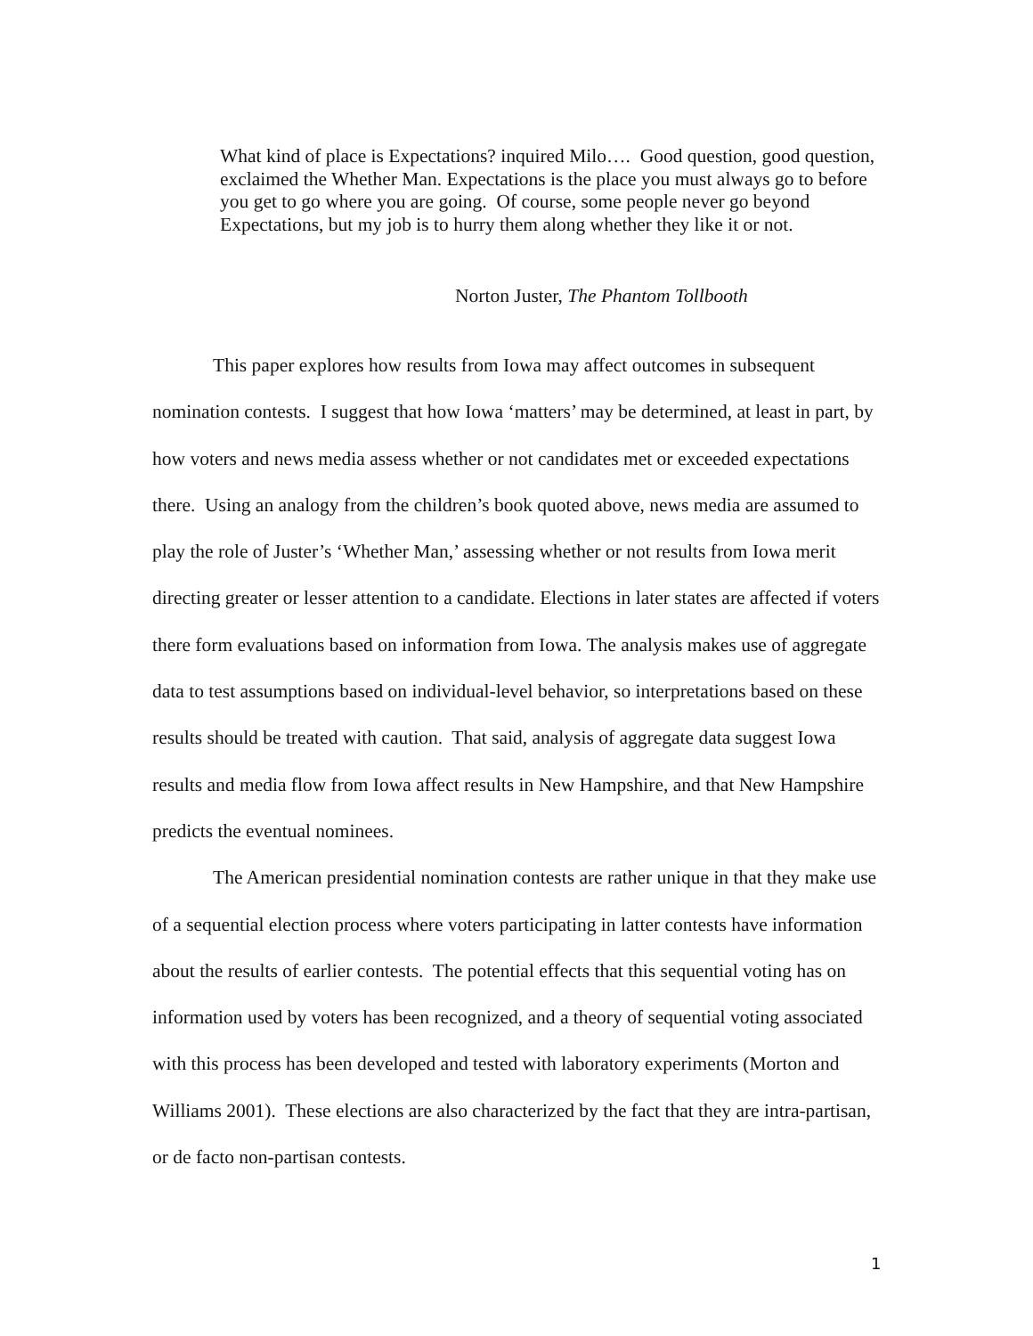What kind of place is Expectations? inquired Milo…. Good question, good question, exclaimed the Whether Man. Expectations is the place you must always go to before you get to go where you are going. Of course, some people never go beyond Expectations, but my job is to hurry them along whether they like it or not.
Norton Juster, The Phantom Tollbooth
This paper explores how results from Iowa may affect outcomes in subsequent nomination contests. I suggest that how Iowa ‘matters’ may be determined, at least in part, by how voters and news media assess whether or not candidates met or exceeded expectations there. Using an analogy from the children’s book quoted above, news media are assumed to play the role of Juster’s ‘Whether Man,’ assessing whether or not results from Iowa merit directing greater or lesser attention to a candidate. Elections in later states are affected if voters there form evaluations based on information from Iowa. The analysis makes use of aggregate data to test assumptions based on individual-level behavior, so interpretations based on these results should be treated with caution. That said, analysis of aggregate data suggest Iowa results and media flow from Iowa affect results in New Hampshire, and that New Hampshire predicts the eventual nominees.
The American presidential nomination contests are rather unique in that they make use of a sequential election process where voters participating in latter contests have information about the results of earlier contests. The potential effects that this sequential voting has on information used by voters has been recognized, and a theory of sequential voting associated with this process has been developed and tested with laboratory experiments (Morton and Williams 2001). These elections are also characterized by the fact that they are intra-partisan, or de facto non-partisan contests.
1